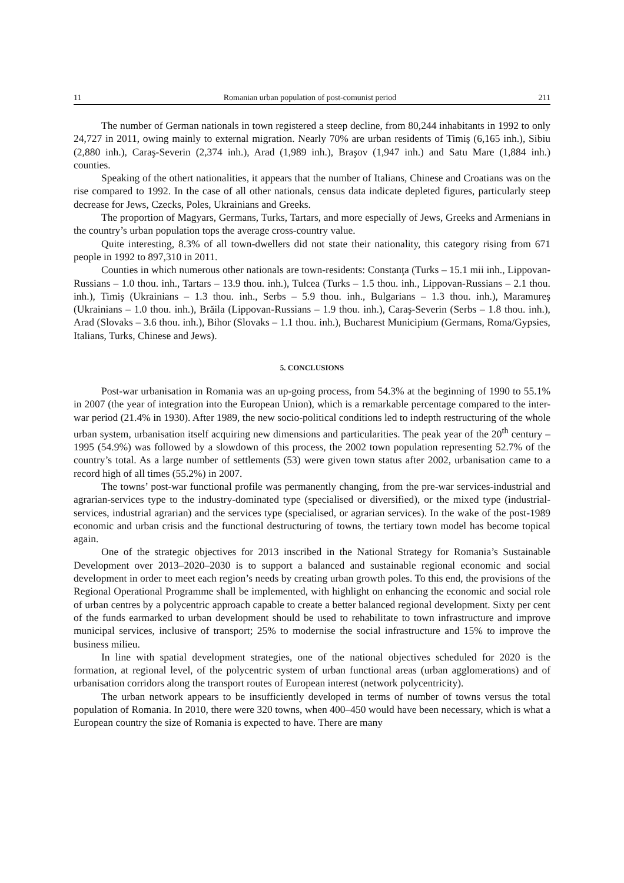11 Romanian urban population of post-comunist period 211
The number of German nationals in town registered a steep decline, from 80,244 inhabitants in 1992 to only 24,727 in 2011, owing mainly to external migration. Nearly 70% are urban residents of Timiş (6,165 inh.), Sibiu (2,880 inh.), Caraş-Severin (2,374 inh.), Arad (1,989 inh.), Braşov (1,947 inh.) and Satu Mare (1,884 inh.) counties.
Speaking of the othert nationalities, it appears that the number of Italians, Chinese and Croatians was on the rise compared to 1992. In the case of all other nationals, census data indicate depleted figures, particularly steep decrease for Jews, Czecks, Poles, Ukrainians and Greeks.
The proportion of Magyars, Germans, Turks, Tartars, and more especially of Jews, Greeks and Armenians in the country’s urban population tops the average cross-country value.
Quite interesting, 8.3% of all town-dwellers did not state their nationality, this category rising from 671 people in 1992 to 897,310 in 2011.
Counties in which numerous other nationals are town-residents: Constanţa (Turks – 15.1 mii inh., Lippovan-Russians – 1.0 thou. inh., Tartars – 13.9 thou. inh.), Tulcea (Turks – 1.5 thou. inh., Lippovan-Russians – 2.1 thou. inh.), Timiş (Ukrainians – 1.3 thou. inh., Serbs – 5.9 thou. inh., Bulgarians – 1.3 thou. inh.), Maramureş (Ukrainians – 1.0 thou. inh.), Brăila (Lippovan-Russians – 1.9 thou. inh.), Caraş-Severin (Serbs – 1.8 thou. inh.), Arad (Slovaks – 3.6 thou. inh.), Bihor (Slovaks – 1.1 thou. inh.), Bucharest Municipium (Germans, Roma/Gypsies, Italians, Turks, Chinese and Jews).
5. CONCLUSIONS
Post-war urbanisation in Romania was an up-going process, from 54.3% at the beginning of 1990 to 55.1% in 2007 (the year of integration into the European Union), which is a remarkable percentage compared to the inter-war period (21.4% in 1930). After 1989, the new socio-political conditions led to indepth restructuring of the whole urban system, urbanisation itself acquiring new dimensions and particularities. The peak year of the 20<sup>th</sup> century – 1995 (54.9%) was followed by a slowdown of this process, the 2002 town population representing 52.7% of the country’s total. As a large number of settlements (53) were given town status after 2002, urbanisation came to a record high of all times (55.2%) in 2007.
The towns’ post-war functional profile was permanently changing, from the pre-war services-industrial and agrarian-services type to the industry-dominated type (specialised or diversified), or the mixed type (industrial-services, industrial agrarian) and the services type (specialised, or agrarian services). In the wake of the post-1989 economic and urban crisis and the functional destructuring of towns, the tertiary town model has become topical again.
One of the strategic objectives for 2013 inscribed in the National Strategy for Romania’s Sustainable Development over 2013–2020–2030 is to support a balanced and sustainable regional economic and social development in order to meet each region’s needs by creating urban growth poles. To this end, the provisions of the Regional Operational Programme shall be implemented, with highlight on enhancing the economic and social role of urban centres by a polycentric approach capable to create a better balanced regional development. Sixty per cent of the funds earmarked to urban development should be used to rehabilitate to town infrastructure and improve municipal services, inclusive of transport; 25% to modernise the social infrastructure and 15% to improve the business milieu.
In line with spatial development strategies, one of the national objectives scheduled for 2020 is the formation, at regional level, of the polycentric system of urban functional areas (urban agglomerations) and of urbanisation corridors along the transport routes of European interest (network polycentricity).
The urban network appears to be insufficiently developed in terms of number of towns versus the total population of Romania. In 2010, there were 320 towns, when 400–450 would have been necessary, which is what a European country the size of Romania is expected to have. There are many